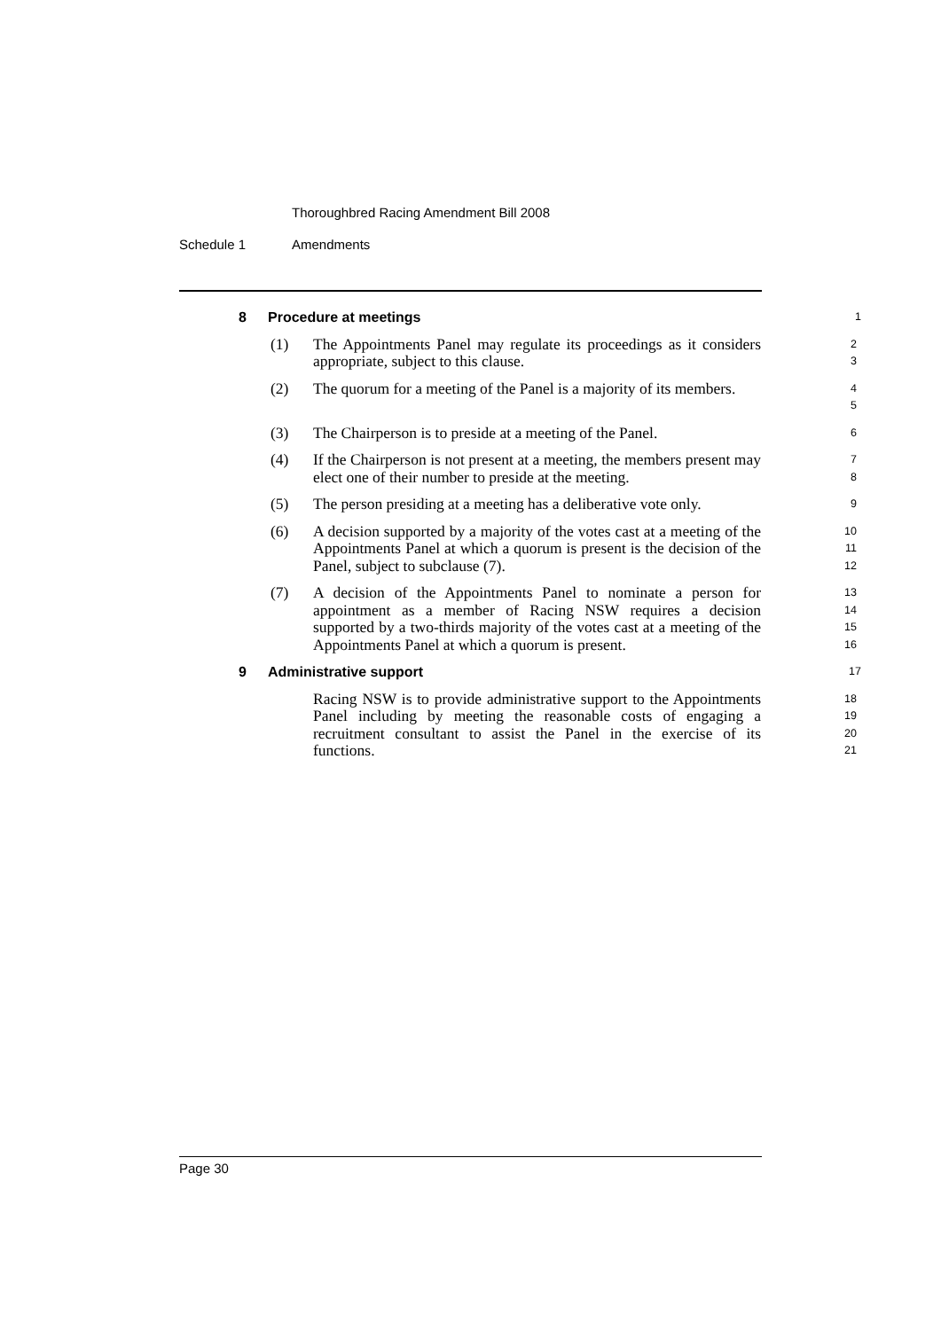Thoroughbred Racing Amendment Bill 2008
Schedule 1 Amendments
8 Procedure at meetings
1
(1) The Appointments Panel may regulate its proceedings as it considers appropriate, subject to this clause.
2
3
(2) The quorum for a meeting of the Panel is a majority of its members.
4
5
(3) The Chairperson is to preside at a meeting of the Panel.
6
(4) If the Chairperson is not present at a meeting, the members present may elect one of their number to preside at the meeting.
7
8
(5) The person presiding at a meeting has a deliberative vote only.
9
(6) A decision supported by a majority of the votes cast at a meeting of the Appointments Panel at which a quorum is present is the decision of the Panel, subject to subclause (7).
10
11
12
(7) A decision of the Appointments Panel to nominate a person for appointment as a member of Racing NSW requires a decision supported by a two-thirds majority of the votes cast at a meeting of the Appointments Panel at which a quorum is present.
13
14
15
16
9 Administrative support
17
Racing NSW is to provide administrative support to the Appointments Panel including by meeting the reasonable costs of engaging a recruitment consultant to assist the Panel in the exercise of its functions.
18
19
20
21
Page 30